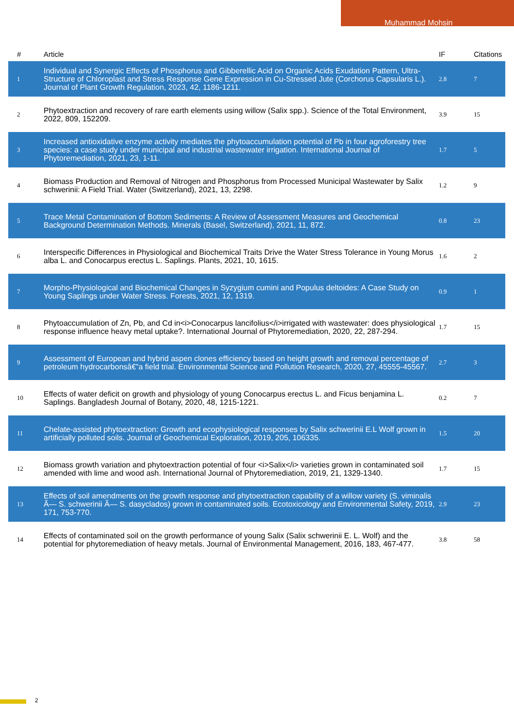Muhammad Mohsin
| # | Article | IF | Citations |
| --- | --- | --- | --- |
| 1 | Individual and Synergic Effects of Phosphorus and Gibberellic Acid on Organic Acids Exudation Pattern, Ultra-Structure of Chloroplast and Stress Response Gene Expression in Cu-Stressed Jute (Corchorus Capsularis L.). Journal of Plant Growth Regulation, 2023, 42, 1186-1211. | 2.8 | 7 |
| 2 | Phytoextraction and recovery of rare earth elements using willow (Salix spp.). Science of the Total Environment, 2022, 809, 152209. | 3.9 | 15 |
| 3 | Increased antioxidative enzyme activity mediates the phytoaccumulation potential of Pb in four agroforestry tree species: a case study under municipal and industrial wastewater irrigation. International Journal of Phytoremediation, 2021, 23, 1-11. | 1.7 | 5 |
| 4 | Biomass Production and Removal of Nitrogen and Phosphorus from Processed Municipal Wastewater by Salix schwerinii: A Field Trial. Water (Switzerland), 2021, 13, 2298. | 1.2 | 9 |
| 5 | Trace Metal Contamination of Bottom Sediments: A Review of Assessment Measures and Geochemical Background Determination Methods. Minerals (Basel, Switzerland), 2021, 11, 872. | 0.8 | 23 |
| 6 | Interspecific Differences in Physiological and Biochemical Traits Drive the Water Stress Tolerance in Young Morus alba L. and Conocarpus erectus L. Saplings. Plants, 2021, 10, 1615. | 1.6 | 2 |
| 7 | Morpho-Physiological and Biochemical Changes in Syzygium cumini and Populus deltoides: A Case Study on Young Saplings under Water Stress. Forests, 2021, 12, 1319. | 0.9 | 1 |
| 8 | Phytoaccumulation of Zn, Pb, and Cd in<i>Conocarpus lancifolius</i>irrigated with wastewater: does physiological response influence heavy metal uptake?. International Journal of Phytoremediation, 2020, 22, 287-294. | 1.7 | 15 |
| 9 | Assessment of European and hybrid aspen clones efficiency based on height growth and removal percentage of petroleum hydrocarbonsâ€”a field trial. Environmental Science and Pollution Research, 2020, 27, 45555-45567. | 2.7 | 3 |
| 10 | Effects of water deficit on growth and physiology of young Conocarpus erectus L. and Ficus benjamina L. Saplings. Bangladesh Journal of Botany, 2020, 48, 1215-1221. | 0.2 | 7 |
| 11 | Chelate-assisted phytoextraction: Growth and ecophysiological responses by Salix schwerinii E.L Wolf grown in artificially polluted soils. Journal of Geochemical Exploration, 2019, 205, 106335. | 1.5 | 20 |
| 12 | Biomass growth variation and phytoextraction potential of four <i>Salix</i> varieties grown in contaminated soil amended with lime and wood ash. International Journal of Phytoremediation, 2019, 21, 1329-1340. | 1.7 | 15 |
| 13 | Effects of soil amendments on the growth response and phytoextraction capability of a willow variety (S. viminalis Ã— S. schwerinii Ã— S. dasyclados) grown in contaminated soils. Ecotoxicology and Environmental Safety, 2019, 171, 753-770. | 2.9 | 23 |
| 14 | Effects of contaminated soil on the growth performance of young Salix (Salix schwerinii E. L. Wolf) and the potential for phytoremediation of heavy metals. Journal of Environmental Management, 2016, 183, 467-477. | 3.8 | 58 |
2